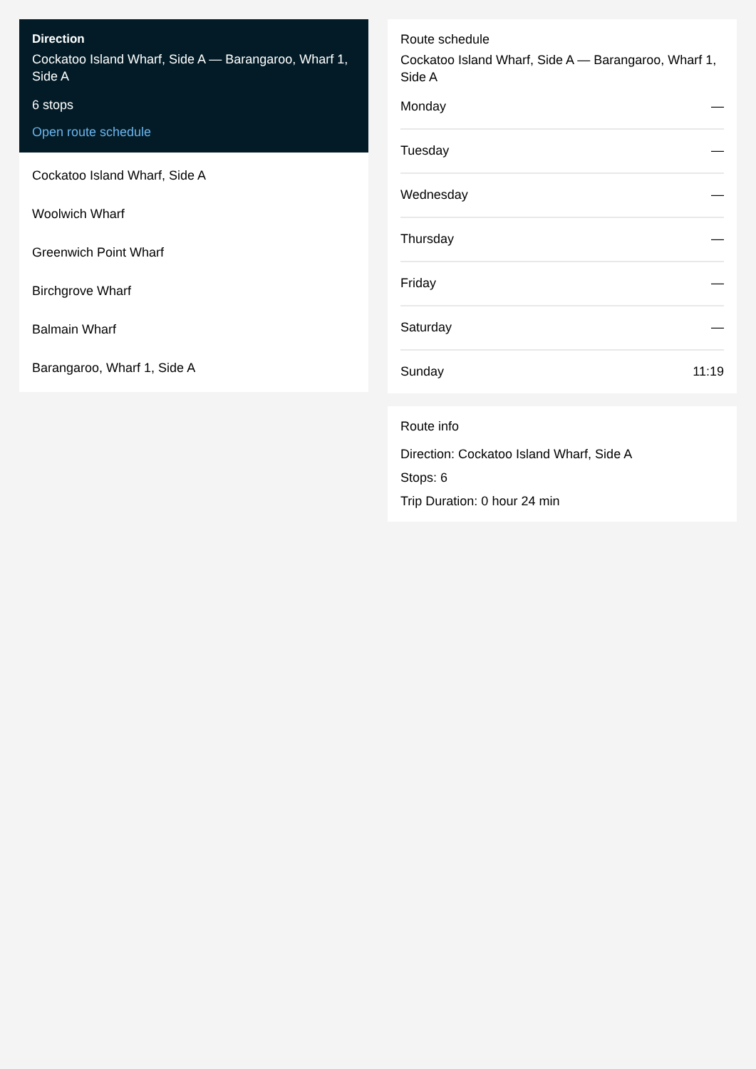Direction
Cockatoo Island Wharf, Side A — Barangaroo, Wharf 1, Side A
6 stops
Open route schedule
Cockatoo Island Wharf, Side A
Woolwich Wharf
Greenwich Point Wharf
Birchgrove Wharf
Balmain Wharf
Barangaroo, Wharf 1, Side A
Route schedule
Cockatoo Island Wharf, Side A — Barangaroo, Wharf 1, Side A
| Monday | — |
| Tuesday | — |
| Wednesday | — |
| Thursday | — |
| Friday | — |
| Saturday | — |
| Sunday | 11:19 |
Route info
Direction: Cockatoo Island Wharf, Side A
Stops: 6
Trip Duration: 0 hour 24 min